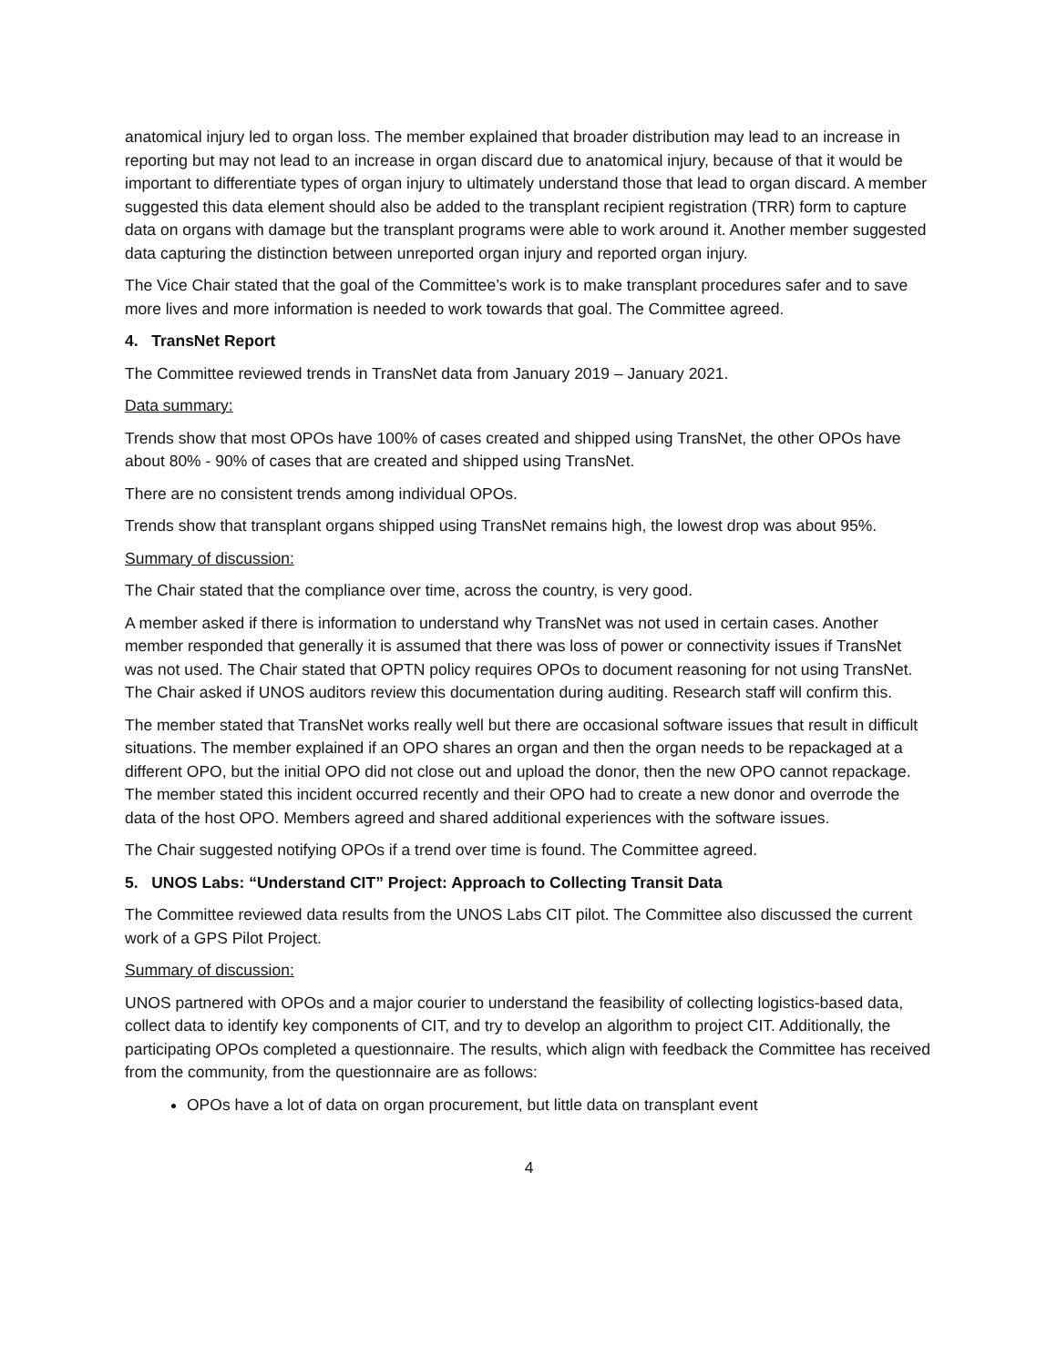anatomical injury led to organ loss. The member explained that broader distribution may lead to an increase in reporting but may not lead to an increase in organ discard due to anatomical injury, because of that it would be important to differentiate types of organ injury to ultimately understand those that lead to organ discard. A member suggested this data element should also be added to the transplant recipient registration (TRR) form to capture data on organs with damage but the transplant programs were able to work around it. Another member suggested data capturing the distinction between unreported organ injury and reported organ injury.
The Vice Chair stated that the goal of the Committee’s work is to make transplant procedures safer and to save more lives and more information is needed to work towards that goal. The Committee agreed.
4. TransNet Report
The Committee reviewed trends in TransNet data from January 2019 – January 2021.
Data summary:
Trends show that most OPOs have 100% of cases created and shipped using TransNet, the other OPOs have about 80% - 90% of cases that are created and shipped using TransNet.
There are no consistent trends among individual OPOs.
Trends show that transplant organs shipped using TransNet remains high, the lowest drop was about 95%.
Summary of discussion:
The Chair stated that the compliance over time, across the country, is very good.
A member asked if there is information to understand why TransNet was not used in certain cases. Another member responded that generally it is assumed that there was loss of power or connectivity issues if TransNet was not used. The Chair stated that OPTN policy requires OPOs to document reasoning for not using TransNet. The Chair asked if UNOS auditors review this documentation during auditing. Research staff will confirm this.
The member stated that TransNet works really well but there are occasional software issues that result in difficult situations. The member explained if an OPO shares an organ and then the organ needs to be repackaged at a different OPO, but the initial OPO did not close out and upload the donor, then the new OPO cannot repackage. The member stated this incident occurred recently and their OPO had to create a new donor and overrode the data of the host OPO. Members agreed and shared additional experiences with the software issues.
The Chair suggested notifying OPOs if a trend over time is found. The Committee agreed.
5. UNOS Labs: “Understand CIT” Project: Approach to Collecting Transit Data
The Committee reviewed data results from the UNOS Labs CIT pilot. The Committee also discussed the current work of a GPS Pilot Project.
Summary of discussion:
UNOS partnered with OPOs and a major courier to understand the feasibility of collecting logistics-based data, collect data to identify key components of CIT, and try to develop an algorithm to project CIT. Additionally, the participating OPOs completed a questionnaire. The results, which align with feedback the Committee has received from the community, from the questionnaire are as follows:
OPOs have a lot of data on organ procurement, but little data on transplant event
4